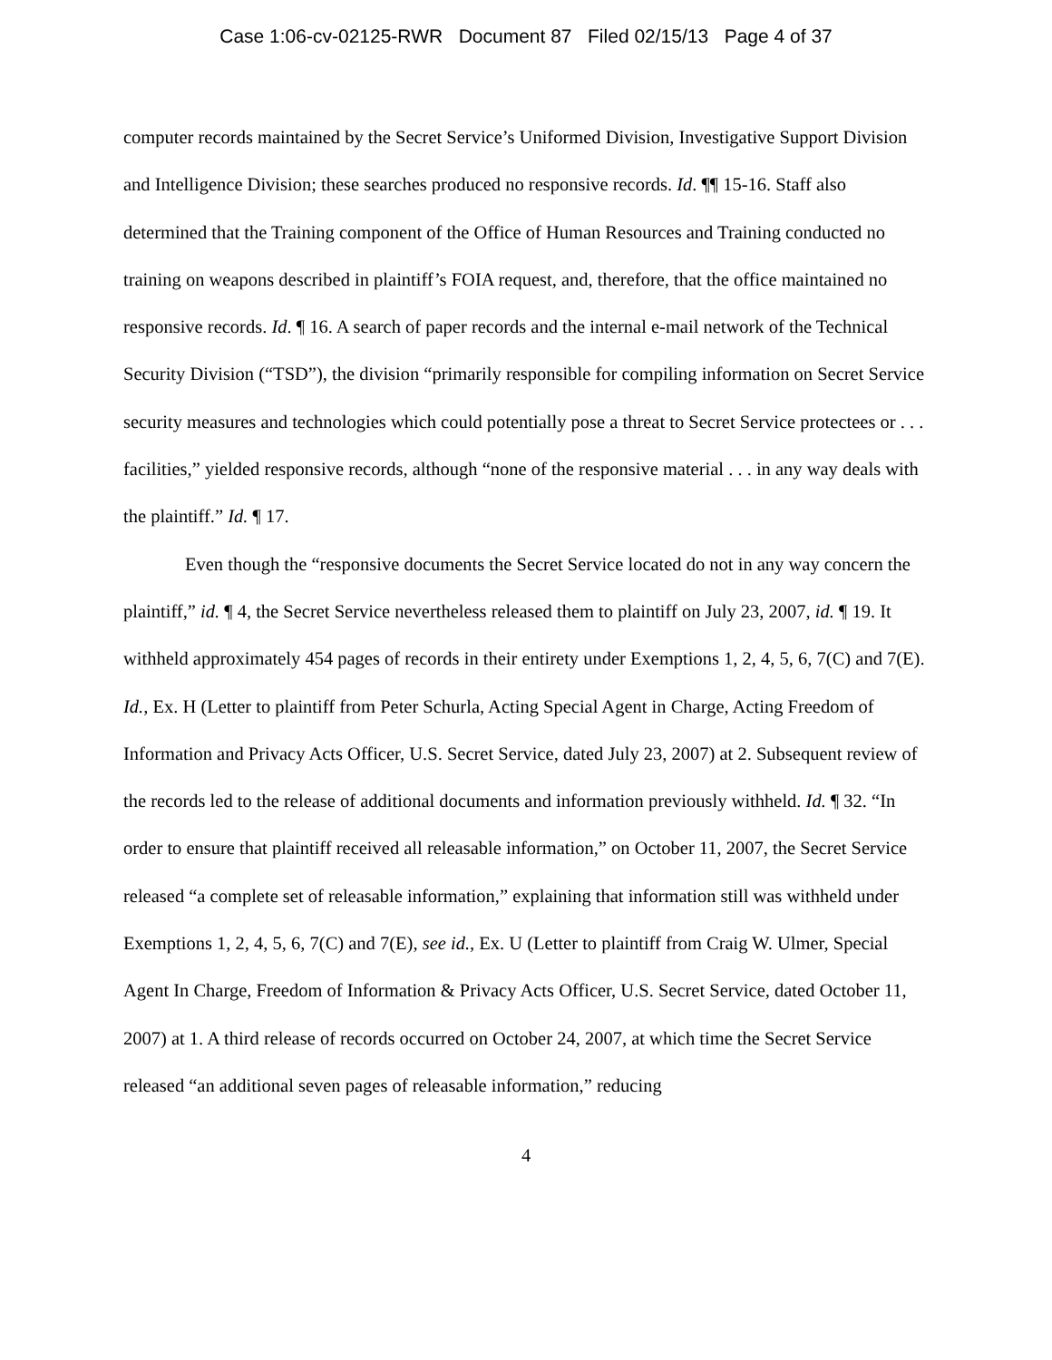Case 1:06-cv-02125-RWR Document 87 Filed 02/15/13 Page 4 of 37
computer records maintained by the Secret Service’s Uniformed Division, Investigative Support Division and Intelligence Division; these searches produced no responsive records. Id. ¶¶ 15-16. Staff also determined that the Training component of the Office of Human Resources and Training conducted no training on weapons described in plaintiff’s FOIA request, and, therefore, that the office maintained no responsive records. Id. ¶ 16. A search of paper records and the internal e-mail network of the Technical Security Division (“TSD”), the division “primarily responsible for compiling information on Secret Service security measures and technologies which could potentially pose a threat to Secret Service protectees or . . . facilities,” yielded responsive records, although “none of the responsive material . . . in any way deals with the plaintiff.” Id. ¶ 17.
Even though the “responsive documents the Secret Service located do not in any way concern the plaintiff,” id. ¶ 4, the Secret Service nevertheless released them to plaintiff on July 23, 2007, id. ¶ 19. It withheld approximately 454 pages of records in their entirety under Exemptions 1, 2, 4, 5, 6, 7(C) and 7(E). Id., Ex. H (Letter to plaintiff from Peter Schurla, Acting Special Agent in Charge, Acting Freedom of Information and Privacy Acts Officer, U.S. Secret Service, dated July 23, 2007) at 2. Subsequent review of the records led to the release of additional documents and information previously withheld. Id. ¶ 32. “In order to ensure that plaintiff received all releasable information,” on October 11, 2007, the Secret Service released “a complete set of releasable information,” explaining that information still was withheld under Exemptions 1, 2, 4, 5, 6, 7(C) and 7(E), see id., Ex. U (Letter to plaintiff from Craig W. Ulmer, Special Agent In Charge, Freedom of Information & Privacy Acts Officer, U.S. Secret Service, dated October 11, 2007) at 1. A third release of records occurred on October 24, 2007, at which time the Secret Service released “an additional seven pages of releasable information,” reducing
4